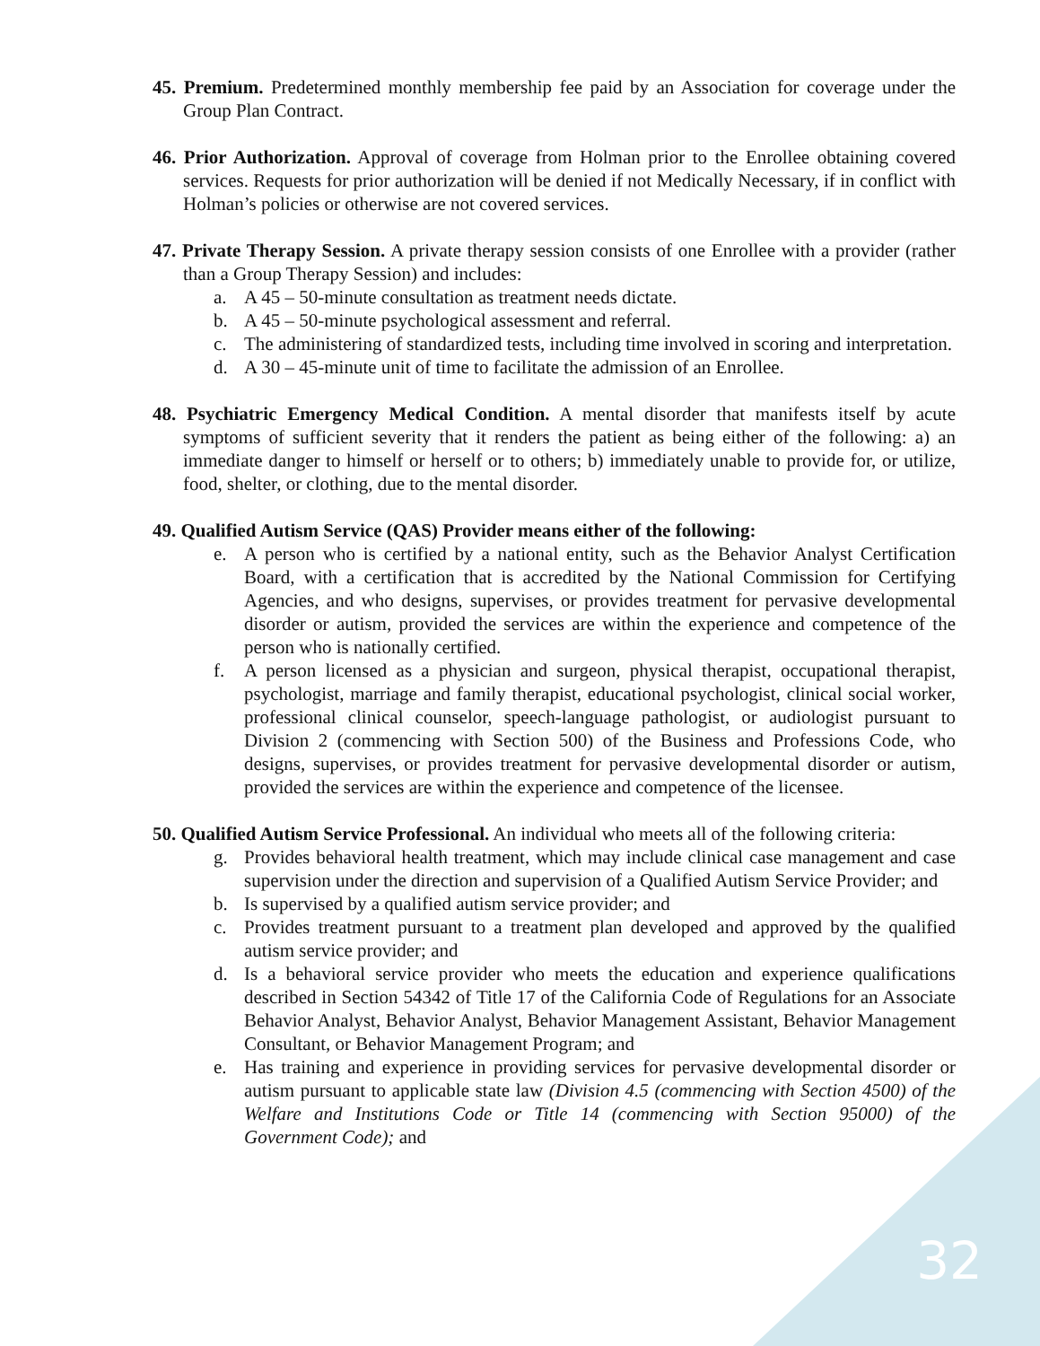45. Premium. Predetermined monthly membership fee paid by an Association for coverage under the Group Plan Contract.
46. Prior Authorization. Approval of coverage from Holman prior to the Enrollee obtaining covered services. Requests for prior authorization will be denied if not Medically Necessary, if in conflict with Holman’s policies or otherwise are not covered services.
47. Private Therapy Session. A private therapy session consists of one Enrollee with a provider (rather than a Group Therapy Session) and includes:
a. A 45 – 50-minute consultation as treatment needs dictate.
b. A 45 – 50-minute psychological assessment and referral.
c. The administering of standardized tests, including time involved in scoring and interpretation.
d. A 30 – 45-minute unit of time to facilitate the admission of an Enrollee.
48. Psychiatric Emergency Medical Condition. A mental disorder that manifests itself by acute symptoms of sufficient severity that it renders the patient as being either of the following: a) an immediate danger to himself or herself or to others; b) immediately unable to provide for, or utilize, food, shelter, or clothing, due to the mental disorder.
49. Qualified Autism Service (QAS) Provider means either of the following:
e. A person who is certified by a national entity, such as the Behavior Analyst Certification Board, with a certification that is accredited by the National Commission for Certifying Agencies, and who designs, supervises, or provides treatment for pervasive developmental disorder or autism, provided the services are within the experience and competence of the person who is nationally certified.
f. A person licensed as a physician and surgeon, physical therapist, occupational therapist, psychologist, marriage and family therapist, educational psychologist, clinical social worker, professional clinical counselor, speech-language pathologist, or audiologist pursuant to Division 2 (commencing with Section 500) of the Business and Professions Code, who designs, supervises, or provides treatment for pervasive developmental disorder or autism, provided the services are within the experience and competence of the licensee.
50. Qualified Autism Service Professional. An individual who meets all of the following criteria:
g. Provides behavioral health treatment, which may include clinical case management and case supervision under the direction and supervision of a Qualified Autism Service Provider; and
b. Is supervised by a qualified autism service provider; and
c. Provides treatment pursuant to a treatment plan developed and approved by the qualified autism service provider; and
d. Is a behavioral service provider who meets the education and experience qualifications described in Section 54342 of Title 17 of the California Code of Regulations for an Associate Behavior Analyst, Behavior Analyst, Behavior Management Assistant, Behavior Management Consultant, or Behavior Management Program; and
e. Has training and experience in providing services for pervasive developmental disorder or autism pursuant to applicable state law (Division 4.5 (commencing with Section 4500) of the Welfare and Institutions Code or Title 14 (commencing with Section 95000) of the Government Code); and
32